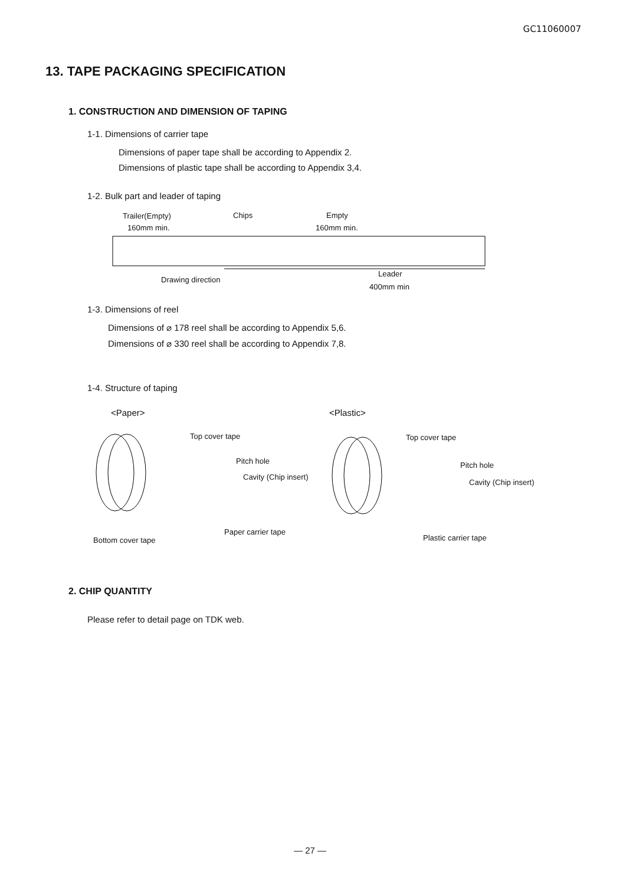GC11060007
13. TAPE PACKAGING SPECIFICATION
1. CONSTRUCTION AND DIMENSION OF TAPING
1-1. Dimensions of carrier tape
Dimensions of paper tape shall be according to Appendix 2.
Dimensions of plastic tape shall be according to Appendix 3,4.
1-2. Bulk part and leader of taping
Trailer(Empty) Chips Empty
160mm min. 160mm min.
Drawing direction
Leader
400mm min
1-3. Dimensions of reel
Dimensions of ⌀ 178 reel shall be according to Appendix 5,6.
Dimensions of ⌀ 330 reel shall be according to Appendix 7,8.
1-4. Structure of taping
<Paper> <Plastic>
Top cover tape
Pitch hole
Cavity (Chip insert)
Paper carrier tape
Bottom cover tape
Top cover tape
Pitch hole
Cavity (Chip insert)
Plastic carrier tape
2. CHIP QUANTITY
Please refer to detail page on TDK web.
— 27 —